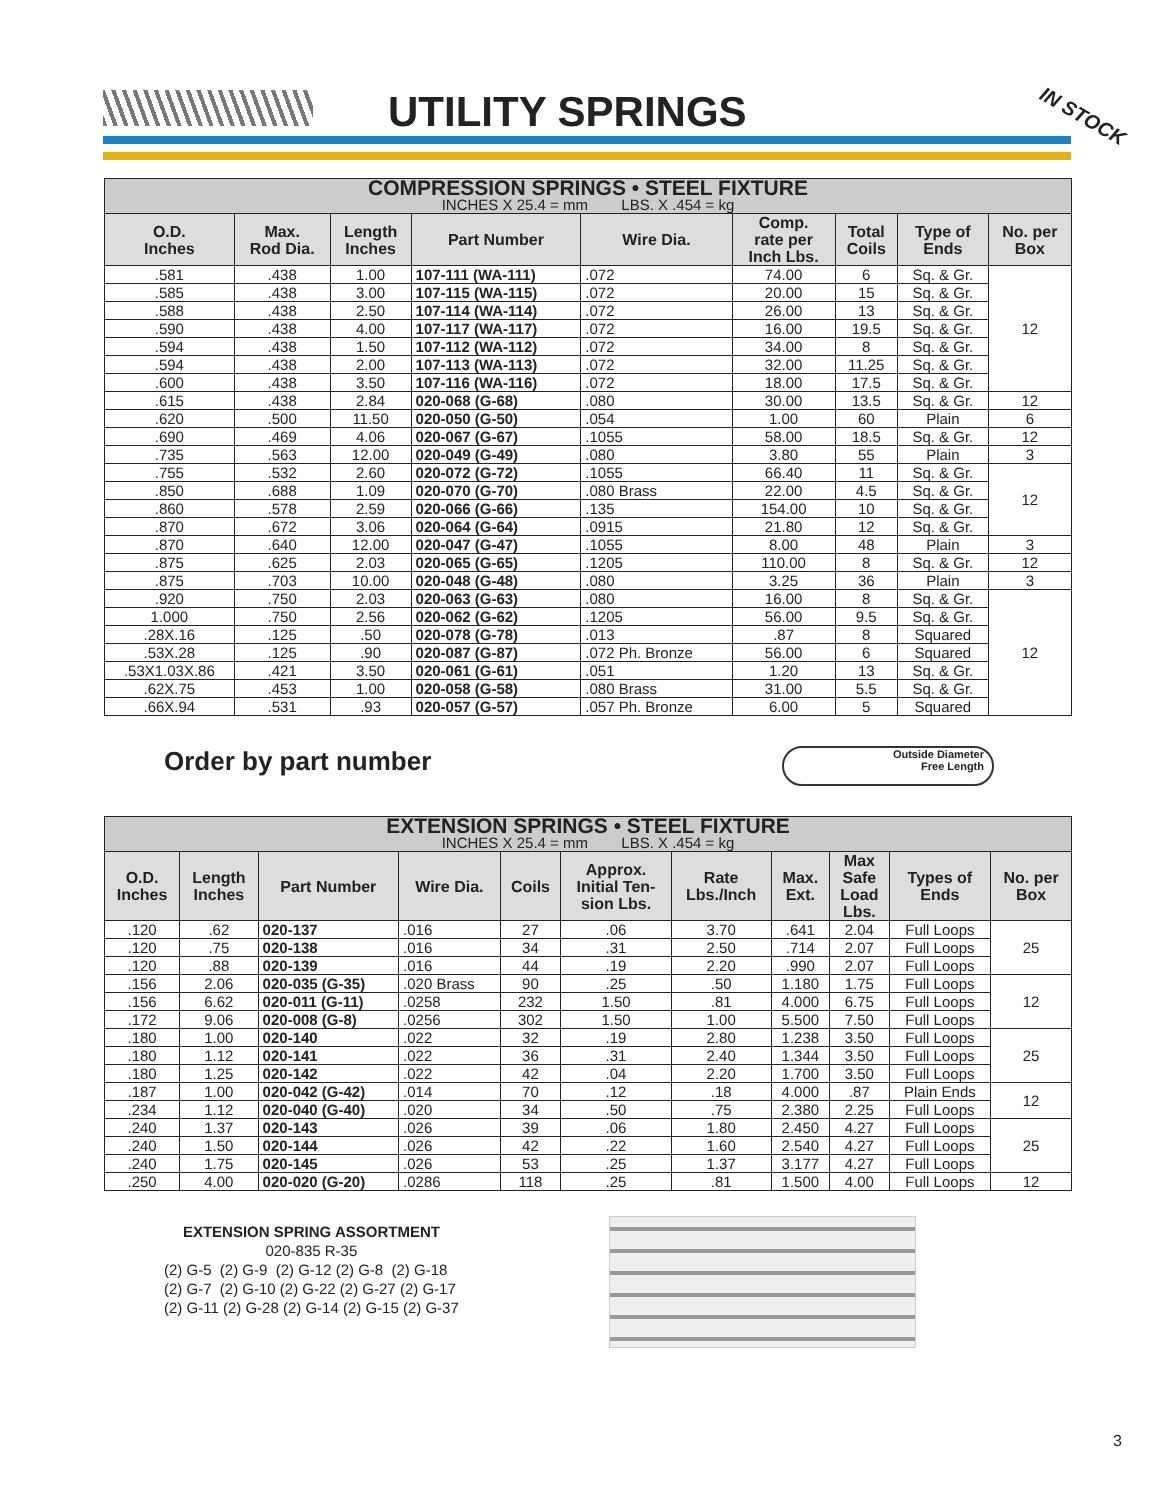UTILITY SPRINGS IN STOCK
| COMPRESSION SPRINGS • STEEL FIXTURE | | | | | | | | |
| --- | --- | --- | --- | --- | --- | --- | --- | --- |
| INCHES X 25.4 = mm LBS. X .454 = kg | | | | | | | | |
| O.D. Inches | Max. Rod Dia. | Length Inches | Part Number | Wire Dia. | Comp. rate per Inch Lbs. | Total Coils | Type of Ends | No. per Box |
| .581 | .438 | 1.00 | 107-111 (WA-111) | .072 | 74.00 | 6 | Sq. & Gr. | 12 |
| .585 | .438 | 3.00 | 107-115 (WA-115) | .072 | 20.00 | 15 | Sq. & Gr. | |
| .588 | .438 | 2.50 | 107-114 (WA-114) | .072 | 26.00 | 13 | Sq. & Gr. | |
| .590 | .438 | 4.00 | 107-117 (WA-117) | .072 | 16.00 | 19.5 | Sq. & Gr. | |
| .594 | .438 | 1.50 | 107-112 (WA-112) | .072 | 34.00 | 8 | Sq. & Gr. | |
| .594 | .438 | 2.00 | 107-113 (WA-113) | .072 | 32.00 | 11.25 | Sq. & Gr. | |
| .600 | .438 | 3.50 | 107-116 (WA-116) | .072 | 18.00 | 17.5 | Sq. & Gr. | |
| .615 | .438 | 2.84 | 020-068 (G-68) | .080 | 30.00 | 13.5 | Sq. & Gr. | 12 |
| .620 | .500 | 11.50 | 020-050 (G-50) | .054 | 1.00 | 60 | Plain | 6 |
| .690 | .469 | 4.06 | 020-067 (G-67) | .1055 | 58.00 | 18.5 | Sq. & Gr. | 12 |
| .735 | .563 | 12.00 | 020-049 (G-49) | .080 | 3.80 | 55 | Plain | 3 |
| .755 | .532 | 2.60 | 020-072 (G-72) | .1055 | 66.40 | 11 | Sq. & Gr. | 12 |
| .850 | .688 | 1.09 | 020-070 (G-70) | .080 Brass | 22.00 | 4.5 | Sq. & Gr. | |
| .860 | .578 | 2.59 | 020-066 (G-66) | .135 | 154.00 | 10 | Sq. & Gr. | |
| .870 | .672 | 3.06 | 020-064 (G-64) | .0915 | 21.80 | 12 | Sq. & Gr. | |
| .870 | .640 | 12.00 | 020-047 (G-47) | .1055 | 8.00 | 48 | Plain | 3 |
| .875 | .625 | 2.03 | 020-065 (G-65) | .1205 | 110.00 | 8 | Sq. & Gr. | 12 |
| .875 | .703 | 10.00 | 020-048 (G-48) | .080 | 3.25 | 36 | Plain | 3 |
| .920 | .750 | 2.03 | 020-063 (G-63) | .080 | 16.00 | 8 | Sq. & Gr. | 12 |
| 1.000 | .750 | 2.56 | 020-062 (G-62) | .1205 | 56.00 | 9.5 | Sq. & Gr. | |
| .28X.16 | .125 | .50 | 020-078 (G-78) | .013 | .87 | 8 | Squared | |
| .53X.28 | .125 | .90 | 020-087 (G-87) | .072 Ph. Bronze | 56.00 | 6 | Squared | |
| .53X1.03X.86 | .421 | 3.50 | 020-061 (G-61) | .051 | 1.20 | 13 | Sq. & Gr. | |
| .62X.75 | .453 | 1.00 | 020-058 (G-58) | .080 Brass | 31.00 | 5.5 | Sq. & Gr. | |
| .66X.94 | .531 | .93 | 020-057 (G-57) | .057 Ph. Bronze | 6.00 | 5 | Squared | |
Order by part number
Outside Diameter
Free Length
| EXTENSION SPRINGS • STEEL FIXTURE | | | | | | | | | | |
| --- | --- | --- | --- | --- | --- | --- | --- | --- | --- | --- |
| INCHES X 25.4 = mm LBS. X .454 = kg | | | | | | | | | | |
| O.D. Inches | Length Inches | Part Number | Wire Dia. | Coils | Approx. Initial Ten- sion Lbs. | Rate Lbs./Inch | Max. Ext. | Max Safe Load Lbs. | Types of Ends | No. per Box |
| .120 | .62 | 020-137 | .016 | 27 | .06 | 3.70 | .641 | 2.04 | Full Loops | 25 |
| .120 | .75 | 020-138 | .016 | 34 | .31 | 2.50 | .714 | 2.07 | Full Loops | |
| .120 | .88 | 020-139 | .016 | 44 | .19 | 2.20 | .990 | 2.07 | Full Loops | |
| .156 | 2.06 | 020-035 (G-35) | .020 Brass | 90 | .25 | .50 | 1.180 | 1.75 | Full Loops | 12 |
| .156 | 6.62 | 020-011 (G-11) | .0258 | 232 | 1.50 | .81 | 4.000 | 6.75 | Full Loops | |
| .172 | 9.06 | 020-008 (G-8) | .0256 | 302 | 1.50 | 1.00 | 5.500 | 7.50 | Full Loops | |
| .180 | 1.00 | 020-140 | .022 | 32 | .19 | 2.80 | 1.238 | 3.50 | Full Loops | 25 |
| .180 | 1.12 | 020-141 | .022 | 36 | .31 | 2.40 | 1.344 | 3.50 | Full Loops | |
| .180 | 1.25 | 020-142 | .022 | 42 | .04 | 2.20 | 1.700 | 3.50 | Full Loops | |
| .187 | 1.00 | 020-042 (G-42) | .014 | 70 | .12 | .18 | 4.000 | .87 | Plain Ends | 12 |
| .234 | 1.12 | 020-040 (G-40) | .020 | 34 | .50 | .75 | 2.380 | 2.25 | Full Loops | |
| .240 | 1.37 | 020-143 | .026 | 39 | .06 | 1.80 | 2.450 | 4.27 | Full Loops | 25 |
| .240 | 1.50 | 020-144 | .026 | 42 | .22 | 1.60 | 2.540 | 4.27 | Full Loops | |
| .240 | 1.75 | 020-145 | .026 | 53 | .25 | 1.37 | 3.177 | 4.27 | Full Loops | |
| .250 | 4.00 | 020-020 (G-20) | .0286 | 118 | .25 | .81 | 1.500 | 4.00 | Full Loops | 12 |
EXTENSION SPRING ASSORTMENT
020-835 R-35
(2) G-5 (2) G-9 (2) G-12 (2) G-8 (2) G-18
(2) G-7 (2) G-10 (2) G-22 (2) G-27 (2) G-17
(2) G-11 (2) G-28 (2) G-14 (2) G-15 (2) G-37
3